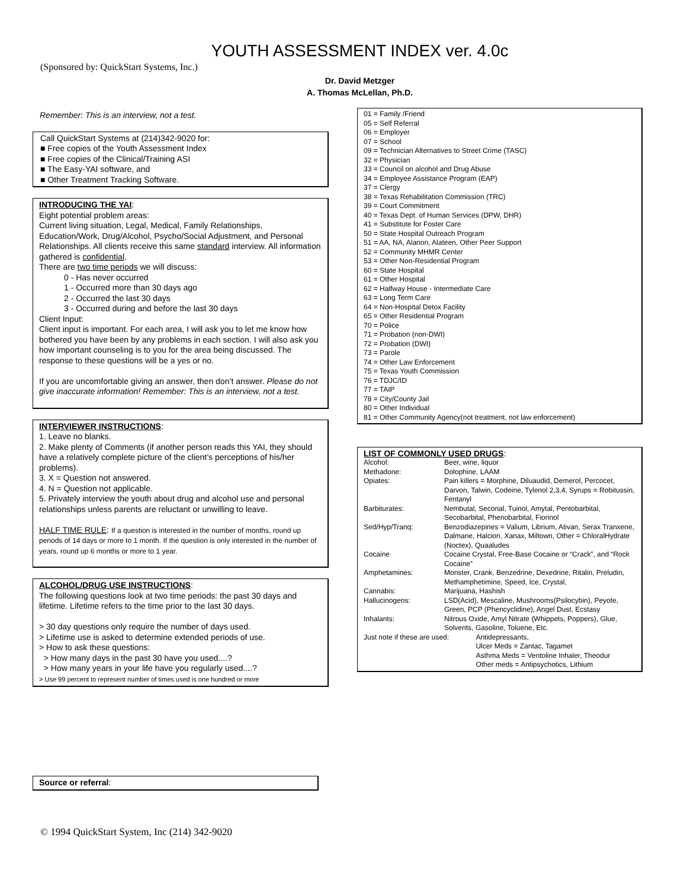YOUTH ASSESSMENT INDEX ver. 4.0c
(Sponsored by: QuickStart Systems, Inc.)
Dr. David Metzger
A. Thomas McLellan, Ph.D.
Remember: This is an interview, not a test.
Call QuickStart Systems at (214)342-9020 for:
■ Free copies of the Youth Assessment Index
■ Free copies of the Clinical/Training ASI
■ The Easy-YAI software, and
■ Other Treatment Tracking Software.
INTRODUCING THE YAI:
Eight potential problem areas:
Current living situation, Legal, Medical, Family Relationships, Education/Work, Drug/Alcohol, Psycho/Social Adjustment, and Personal Relationships. All clients receive this same standard interview. All information gathered is confidential.
There are two time periods we will discuss:
0 - Has never occurred
1 - Occurred more than 30 days ago
2 - Occurred the last 30 days
3 - Occurred during and before the last 30 days
Client Input:
Client input is important. For each area, I will ask you to let me know how bothered you have been by any problems in each section. I will also ask you how important counseling is to you for the area being discussed. The response to these questions will be a yes or no.
If you are uncomfortable giving an answer, then don’t answer. Please do not give inaccurate information! Remember: This is an interview, not a test.
INTERVIEWER INSTRUCTIONS:
1. Leave no blanks.
2. Make plenty of Comments (if another person reads this YAI, they should have a relatively complete picture of the client’s perceptions of his/her problems).
3. X = Question not answered.
4. N = Question not applicable.
5. Privately interview the youth about drug and alcohol use and personal relationships unless parents are reluctant or unwilling to leave.
HALF TIME RULE: If a question is interested in the number of months, round up periods of 14 days or more to 1 month. If the question is only interested in the number of years, round up 6 months or more to 1 year.
ALCOHOL/DRUG USE INSTRUCTIONS:
The following questions look at two time periods: the past 30 days and lifetime. Lifetime refers to the time prior to the last 30 days.
> 30 day questions only require the number of days used.
> Lifetime use is asked to determine extended periods of use.
> How to ask these questions:
> How many days in the past 30 have you used....?
> How many years in your life have you regularly used....?
> Use 99 percent to represent number of times used is one hundred or more
Source or referral:
01 = Family /Friend
05 = Self Referral
06 = Employer
07 = School
09 = Technician Alternatives to Street Crime (TASC)
32 = Physician
33 = Council on alcohol and Drug Abuse
34 = Employee Assistance Program (EAP)
37 = Clergy
38 = Texas Rehabilitation Commission (TRC)
39 = Court Commitment
40 = Texas Dept. of Human Services (DPW, DHR)
41 = Substitute for Foster Care
50 = State Hospital Outreach Program
51 = AA, NA, Alanon, Alateen, Other Peer Support
52 = Community MHMR Center
53 = Other Non-Residential Program
60 = State Hospital
61 = Other Hospital
62 = Halfway House - Intermediate Care
63 = Long Term Care
64 = Non-Hospital Detox Facility
65 = Other Residential Program
70 = Police
71 = Probation (non-DWI)
72 = Probation (DWI)
73 = Parole
74 = Other Law Enforcement
75 = Texas Youth Commission
76 = TDJC/ID
77 = TAIP
78 = City/County Jail
80 = Other Individual
81 = Other Community Agency(not treatment, not law enforcement)
LIST OF COMMONLY USED DRUGS:
| Alcohol: | Beer, wine, liquor |
| Methadone: | Dolophine, LAAM |
| Opiates: | Pain killers = Morphine, Diluaudid, Demerol, Percocet, Darvon, Talwin, Codeine, Tylenol 2,3,4, Syrups = Robitussin, Fentanyl |
| Barbiturates: | Nembutal, Seconal, Tuinol, Amytal, Pentobarbital, Secobarbital, Phenobarbital, Fiorinol |
| Sed/Hyp/Tranq: | Benzodiazepines = Valium, Librium, Ativan, Serax Tranxene, Dalmane, Halcion, Xanax, Miltown, Other = ChloralHydrate (Noctex), Quaaludes |
| Cocaine | Cocaine Crystal, Free-Base Cocaine or “Crack”, and “Rock Cocaine” |
| Amphetamines: | Monster, Crank, Benzedrine, Dexedrine, Ritalin, Preludin, Methamphetimine, Speed, Ice, Crystal, |
| Cannabis: | Marijuana, Hashish |
| Hallucinogens: | LSD(Acid), Mescaline, Mushrooms(Psilocybin), Peyote, Green, PCP (Phencyclidine), Angel Dust, Ecstasy |
| Inhalants: | Nitrous Oxide, Amyl Nitrate (Whippets, Poppers), Glue, Solvents, Gasoline, Toluene, Etc. |
| Just note if these are used: Antidepressants, Ulcer Meds = Zantac, Tagamet Asthma Meds = Ventoline Inhaler, Theodur Other meds = Antipsychotics, Lithium | |
© 1994 QuickStart System, Inc (214) 342-9020